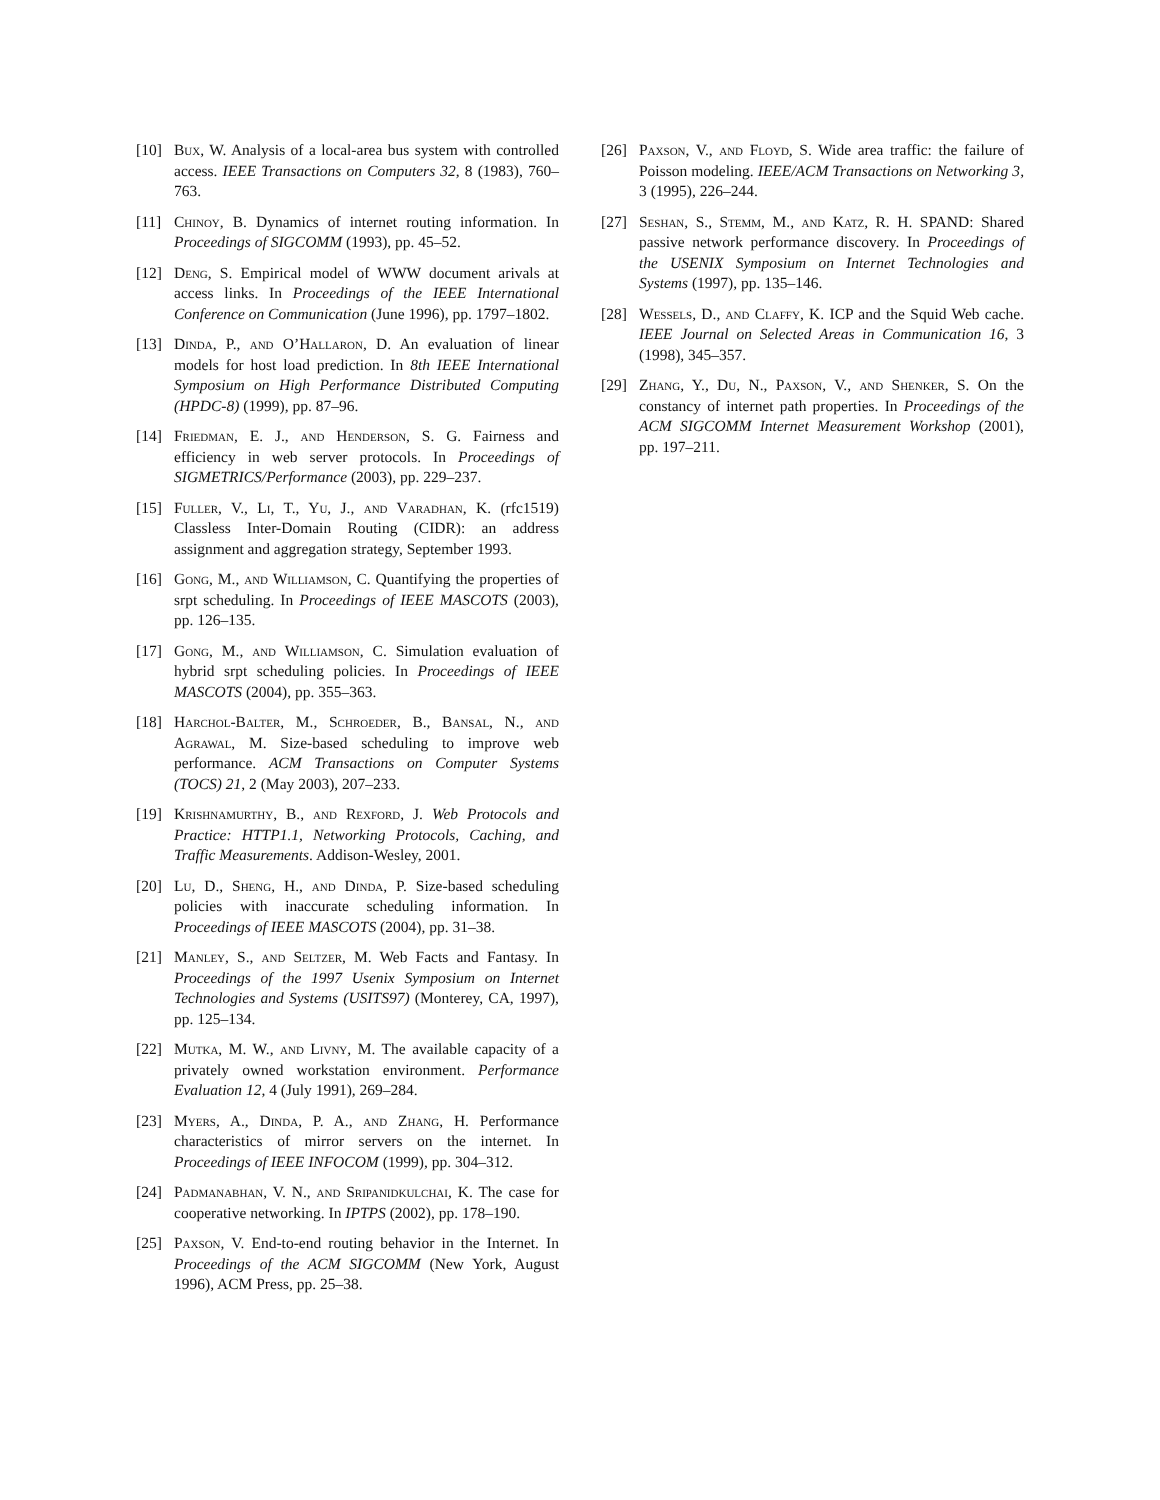[10] Bux, W. Analysis of a local-area bus system with controlled access. IEEE Transactions on Computers 32, 8 (1983), 760–763.
[11] Chinoy, B. Dynamics of internet routing information. In Proceedings of SIGCOMM (1993), pp. 45–52.
[12] Deng, S. Empirical model of WWW document arivals at access links. In Proceedings of the IEEE International Conference on Communication (June 1996), pp. 1797–1802.
[13] Dinda, P., and O’Hallaron, D. An evaluation of linear models for host load prediction. In 8th IEEE International Symposium on High Performance Distributed Computing (HPDC-8) (1999), pp. 87–96.
[14] Friedman, E. J., and Henderson, S. G. Fairness and efficiency in web server protocols. In Proceedings of SIGMETRICS/Performance (2003), pp. 229–237.
[15] Fuller, V., Li, T., Yu, J., and Varadhan, K. (rfc1519) Classless Inter-Domain Routing (CIDR): an address assignment and aggregation strategy, September 1993.
[16] Gong, M., and Williamson, C. Quantifying the properties of srpt scheduling. In Proceedings of IEEE MASCOTS (2003), pp. 126–135.
[17] Gong, M., and Williamson, C. Simulation evaluation of hybrid srpt scheduling policies. In Proceedings of IEEE MASCOTS (2004), pp. 355–363.
[18] Harchol-Balter, M., Schroeder, B., Bansal, N., and Agrawal, M. Size-based scheduling to improve web performance. ACM Transactions on Computer Systems (TOCS) 21, 2 (May 2003), 207–233.
[19] Krishnamurthy, B., and Rexford, J. Web Protocols and Practice: HTTP1.1, Networking Protocols, Caching, and Traffic Measurements. Addison-Wesley, 2001.
[20] Lu, D., Sheng, H., and Dinda, P. Size-based scheduling policies with inaccurate scheduling information. In Proceedings of IEEE MASCOTS (2004), pp. 31–38.
[21] Manley, S., and Seltzer, M. Web Facts and Fantasy. In Proceedings of the 1997 Usenix Symposium on Internet Technologies and Systems (USITS97) (Monterey, CA, 1997), pp. 125–134.
[22] Mutka, M. W., and Livny, M. The available capacity of a privately owned workstation environment. Performance Evaluation 12, 4 (July 1991), 269–284.
[23] Myers, A., Dinda, P. A., and Zhang, H. Performance characteristics of mirror servers on the internet. In Proceedings of IEEE INFOCOM (1999), pp. 304–312.
[24] Padmanabhan, V. N., and Sripanidkulchai, K. The case for cooperative networking. In IPTPS (2002), pp. 178–190.
[25] Paxson, V. End-to-end routing behavior in the Internet. In Proceedings of the ACM SIGCOMM (New York, August 1996), ACM Press, pp. 25–38.
[26] Paxson, V., and Floyd, S. Wide area traffic: the failure of Poisson modeling. IEEE/ACM Transactions on Networking 3, 3 (1995), 226–244.
[27] Seshan, S., Stemm, M., and Katz, R. H. SPAND: Shared passive network performance discovery. In Proceedings of the USENIX Symposium on Internet Technologies and Systems (1997), pp. 135–146.
[28] Wessels, D., and Claffy, K. ICP and the Squid Web cache. IEEE Journal on Selected Areas in Communication 16, 3 (1998), 345–357.
[29] Zhang, Y., Du, N., Paxson, V., and Shenker, S. On the constancy of internet path properties. In Proceedings of the ACM SIGCOMM Internet Measurement Workshop (2001), pp. 197–211.